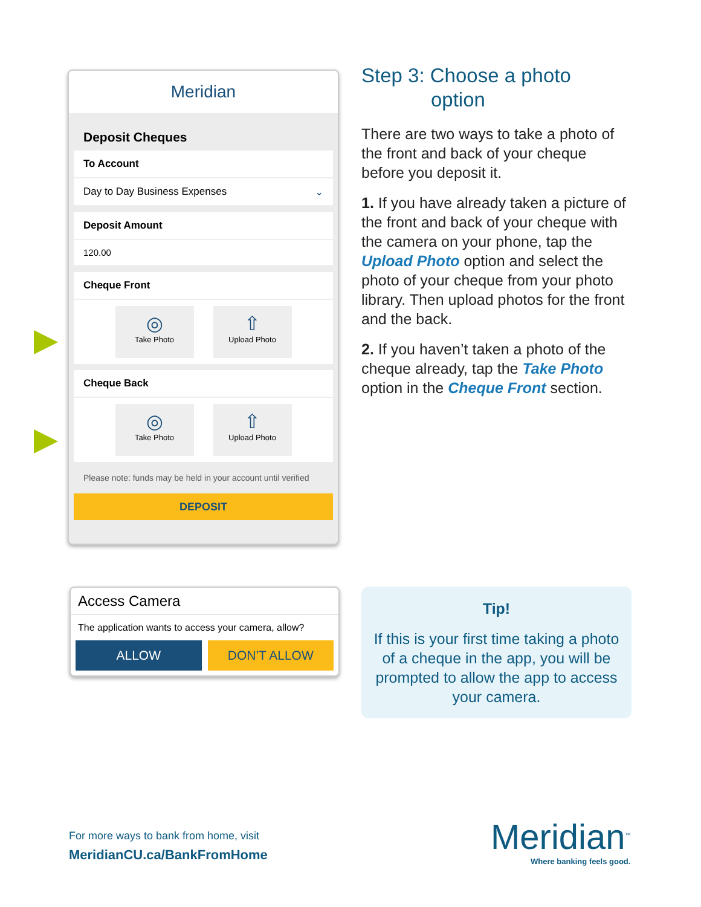Meridian
Deposit Cheques
To Account
Day to Day Business Expenses ⌄
Deposit Amount
120.00
Cheque Front
◎
Take Photo
⇧
Upload Photo
Cheque Back
◎
Take Photo
⇧
Upload Photo
Please note: funds may be held in your account until verified
DEPOSIT
Access Camera
The application wants to access your camera, allow?
ALLOW DON’T ALLOW
Step 3: Choose a photo
option
There are two ways to take a photo of the front and back of your cheque before you deposit it.
1. If you have already taken a picture of the front and back of your cheque with the camera on your phone, tap the Upload Photo option and select the photo of your cheque from your photo library. Then upload photos for the front and the back.
2. If you haven’t taken a photo of the cheque already, tap the Take Photo option in the Cheque Front section.
Tip!
If this is your first time taking a photo of a cheque in the app, you will be prompted to allow the app to access your camera.
For more ways to bank from home, visit
MeridianCU.ca/BankFromHome
Meridian<sup>™</sup>
Where banking feels good.